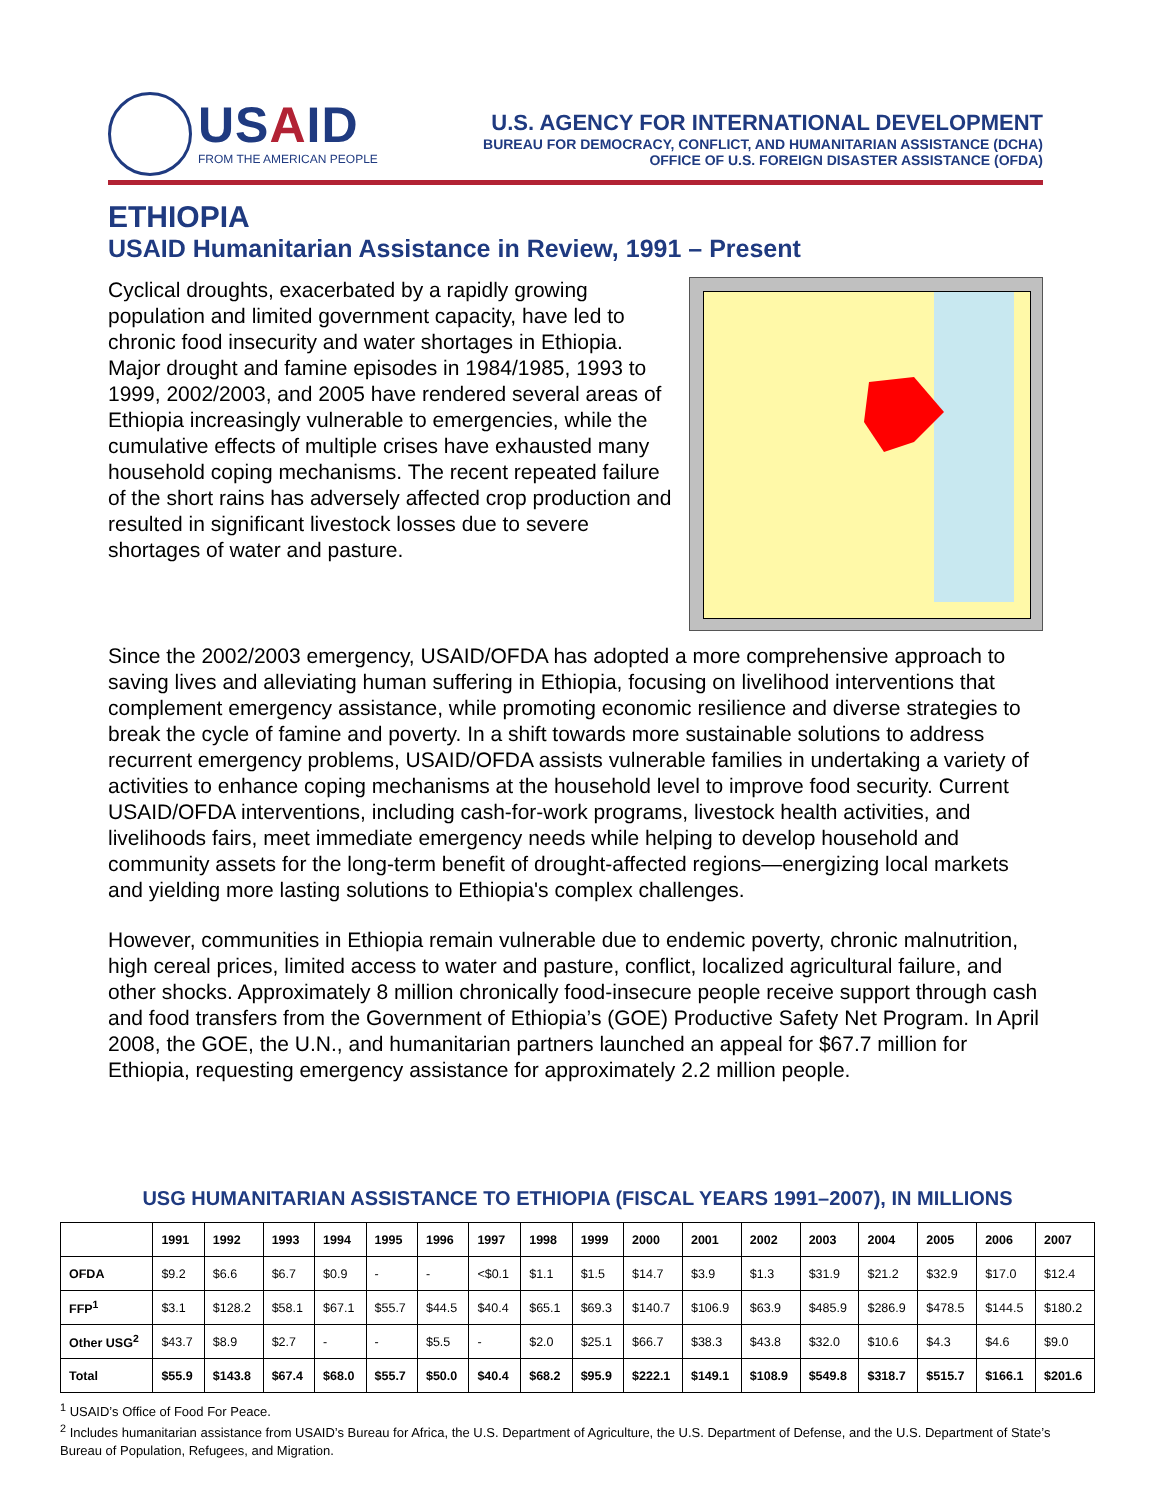USAID
FROM THE AMERICAN PEOPLE
U.S. AGENCY FOR INTERNATIONAL DEVELOPMENT
BUREAU FOR DEMOCRACY, CONFLICT, AND HUMANITARIAN ASSISTANCE (DCHA)
OFFICE OF U.S. FOREIGN DISASTER ASSISTANCE (OFDA)
ETHIOPIA
USAID Humanitarian Assistance in Review, 1991 – Present
Cyclical droughts, exacerbated by a rapidly growing population and limited government capacity, have led to chronic food insecurity and water shortages in Ethiopia. Major drought and famine episodes in 1984/1985, 1993 to 1999, 2002/2003, and 2005 have rendered several areas of Ethiopia increasingly vulnerable to emergencies, while the cumulative effects of multiple crises have exhausted many household coping mechanisms. The recent repeated failure of the short rains has adversely affected crop production and resulted in significant livestock losses due to severe shortages of water and pasture.
Since the 2002/2003 emergency, USAID/OFDA has adopted a more comprehensive approach to saving lives and alleviating human suffering in Ethiopia, focusing on livelihood interventions that complement emergency assistance, while promoting economic resilience and diverse strategies to break the cycle of famine and poverty. In a shift towards more sustainable solutions to address recurrent emergency problems, USAID/OFDA assists vulnerable families in undertaking a variety of activities to enhance coping mechanisms at the household level to improve food security. Current USAID/OFDA interventions, including cash-for-work programs, livestock health activities, and livelihoods fairs, meet immediate emergency needs while helping to develop household and community assets for the long-term benefit of drought-affected regions—energizing local markets and yielding more lasting solutions to Ethiopia's complex challenges.
However, communities in Ethiopia remain vulnerable due to endemic poverty, chronic malnutrition, high cereal prices, limited access to water and pasture, conflict, localized agricultural failure, and other shocks. Approximately 8 million chronically food-insecure people receive support through cash and food transfers from the Government of Ethiopia’s (GOE) Productive Safety Net Program. In April 2008, the GOE, the U.N., and humanitarian partners launched an appeal for $67.7 million for Ethiopia, requesting emergency assistance for approximately 2.2 million people.
USG HUMANITARIAN ASSISTANCE TO ETHIOPIA (FISCAL YEARS 1991–2007), IN MILLIONS
| | 1991 | 1992 | 1993 | 1994 | 1995 | 1996 | 1997 | 1998 | 1999 | 2000 | 2001 | 2002 | 2003 | 2004 | 2005 | 2006 | 2007 |
| --- | --- | --- | --- | --- | --- | --- | --- | --- | --- | --- | --- | --- | --- | --- | --- | --- | --- |
| OFDA | $9.2 | $6.6 | $6.7 | $0.9 | - | - | <$0.1 | $1.1 | $1.5 | $14.7 | $3.9 | $1.3 | $31.9 | $21.2 | $32.9 | $17.0 | $12.4 |
| FFP<sup>1</sup> | $3.1 | $128.2 | $58.1 | $67.1 | $55.7 | $44.5 | $40.4 | $65.1 | $69.3 | $140.7 | $106.9 | $63.9 | $485.9 | $286.9 | $478.5 | $144.5 | $180.2 |
| Other USG<sup>2</sup> | $43.7 | $8.9 | $2.7 | - | - | $5.5 | - | $2.0 | $25.1 | $66.7 | $38.3 | $43.8 | $32.0 | $10.6 | $4.3 | $4.6 | $9.0 |
| Total | $55.9 | $143.8 | $67.4 | $68.0 | $55.7 | $50.0 | $40.4 | $68.2 | $95.9 | $222.1 | $149.1 | $108.9 | $549.8 | $318.7 | $515.7 | $166.1 | $201.6 |
<sup>1</sup> USAID’s Office of Food For Peace.
<sup>2</sup> Includes humanitarian assistance from USAID’s Bureau for Africa, the U.S. Department of Agriculture, the U.S. Department of Defense, and the U.S. Department of State’s Bureau of Population, Refugees, and Migration.